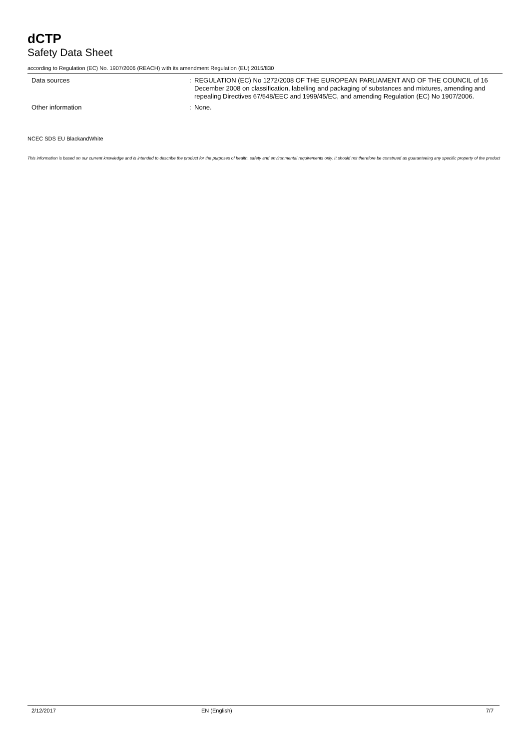dCTP
Safety Data Sheet
according to Regulation (EC) No. 1907/2006 (REACH) with its amendment Regulation (EU) 2015/830
Data sources : REGULATION (EC) No 1272/2008 OF THE EUROPEAN PARLIAMENT AND OF THE COUNCIL of 16 December 2008 on classification, labelling and packaging of substances and mixtures, amending and repealing Directives 67/548/EEC and 1999/45/EC, and amending Regulation (EC) No 1907/2006.
Other information : None.
NCEC SDS EU BlackandWhite
This information is based on our current knowledge and is intended to describe the product for the purposes of health, safety and environmental requirements only. It should not therefore be construed as guaranteeing any specific property of the product
2/12/2017 EN (English) 7/7